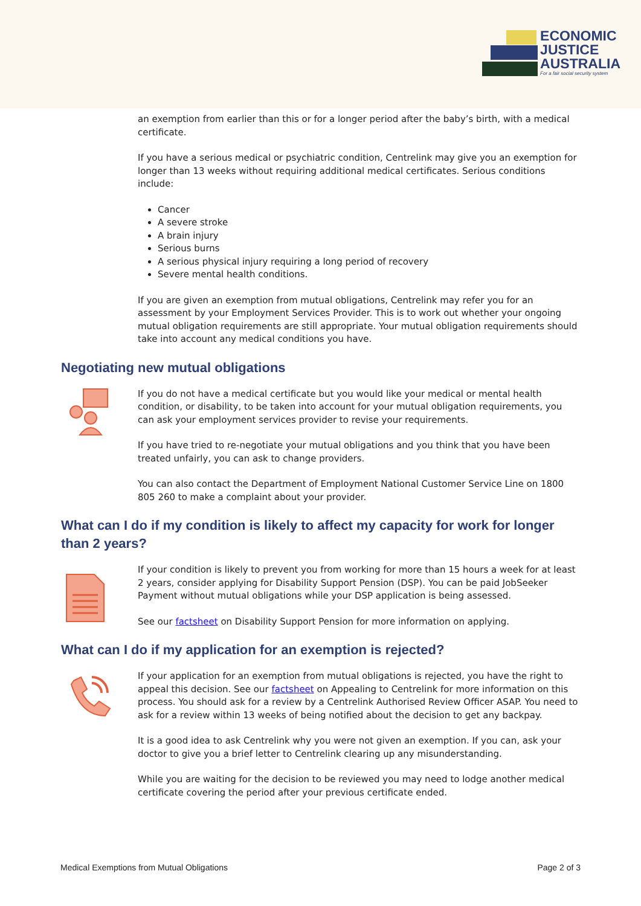ECONOMIC
JUSTICE
AUSTRALIA
For a fair social security system
an exemption from earlier than this or for a longer period after the baby’s birth, with a medical certificate.
If you have a serious medical or psychiatric condition, Centrelink may give you an exemption for longer than 13 weeks without requiring additional medical certificates. Serious conditions include:
Cancer
A severe stroke
A brain injury
Serious burns
A serious physical injury requiring a long period of recovery
Severe mental health conditions.
If you are given an exemption from mutual obligations, Centrelink may refer you for an assessment by your Employment Services Provider. This is to work out whether your ongoing mutual obligation requirements are still appropriate. Your mutual obligation requirements should take into account any medical conditions you have.
Negotiating new mutual obligations
If you do not have a medical certificate but you would like your medical or mental health condition, or disability, to be taken into account for your mutual obligation requirements, you can ask your employment services provider to revise your requirements.
If you have tried to re-negotiate your mutual obligations and you think that you have been treated unfairly, you can ask to change providers.
You can also contact the Department of Employment National Customer Service Line on 1800 805 260 to make a complaint about your provider.
What can I do if my condition is likely to affect my capacity for work for longer than 2 years?
If your condition is likely to prevent you from working for more than 15 hours a week for at least 2 years, consider applying for Disability Support Pension (DSP). You can be paid JobSeeker Payment without mutual obligations while your DSP application is being assessed.
See our factsheet on Disability Support Pension for more information on applying.
What can I do if my application for an exemption is rejected?
If your application for an exemption from mutual obligations is rejected, you have the right to appeal this decision. See our factsheet on Appealing to Centrelink for more information on this process. You should ask for a review by a Centrelink Authorised Review Officer ASAP. You need to ask for a review within 13 weeks of being notified about the decision to get any backpay.
It is a good idea to ask Centrelink why you were not given an exemption. If you can, ask your doctor to give you a brief letter to Centrelink clearing up any misunderstanding.
While you are waiting for the decision to be reviewed you may need to lodge another medical certificate covering the period after your previous certificate ended.
Medical Exemptions from Mutual Obligations Page 2 of 3